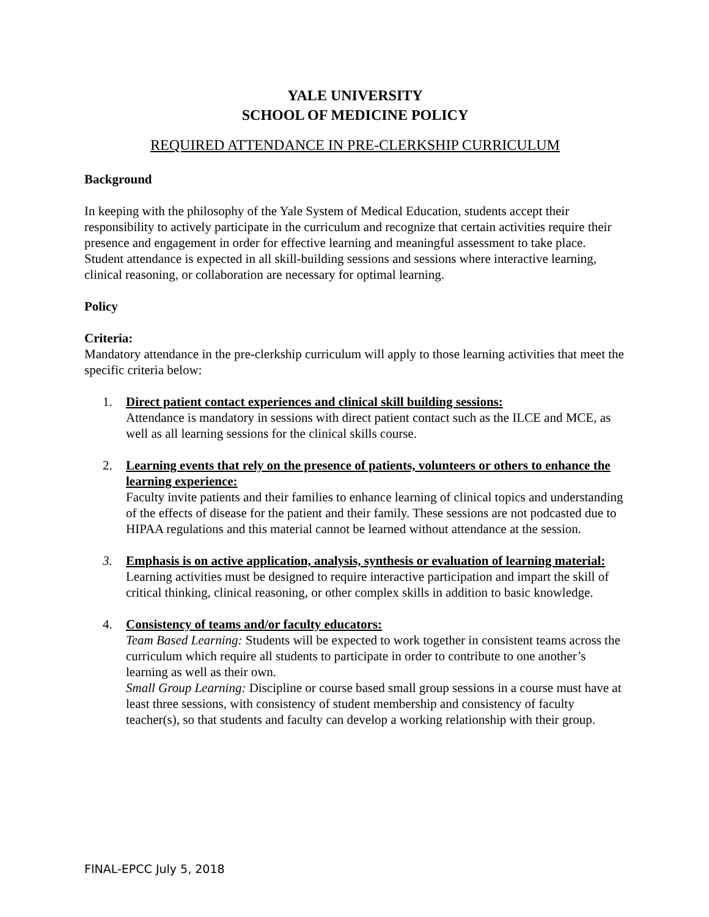YALE UNIVERSITY
SCHOOL OF MEDICINE POLICY
REQUIRED ATTENDANCE IN PRE-CLERKSHIP CURRICULUM
Background
In keeping with the philosophy of the Yale System of Medical Education, students accept their responsibility to actively participate in the curriculum and recognize that certain activities require their presence and engagement in order for effective learning and meaningful assessment to take place. Student attendance is expected in all skill-building sessions and sessions where interactive learning, clinical reasoning, or collaboration are necessary for optimal learning.
Policy
Criteria:
Mandatory attendance in the pre-clerkship curriculum will apply to those learning activities that meet the specific criteria below:
1. Direct patient contact experiences and clinical skill building sessions:
Attendance is mandatory in sessions with direct patient contact such as the ILCE and MCE, as well as all learning sessions for the clinical skills course.
2. Learning events that rely on the presence of patients, volunteers or others to enhance the learning experience:
Faculty invite patients and their families to enhance learning of clinical topics and understanding of the effects of disease for the patient and their family. These sessions are not podcasted due to HIPAA regulations and this material cannot be learned without attendance at the session.
3. Emphasis is on active application, analysis, synthesis or evaluation of learning material:
Learning activities must be designed to require interactive participation and impart the skill of critical thinking, clinical reasoning, or other complex skills in addition to basic knowledge.
4. Consistency of teams and/or faculty educators:
Team Based Learning: Students will be expected to work together in consistent teams across the curriculum which require all students to participate in order to contribute to one another’s learning as well as their own.
Small Group Learning: Discipline or course based small group sessions in a course must have at least three sessions, with consistency of student membership and consistency of faculty teacher(s), so that students and faculty can develop a working relationship with their group.
FINAL-EPCC July 5, 2018